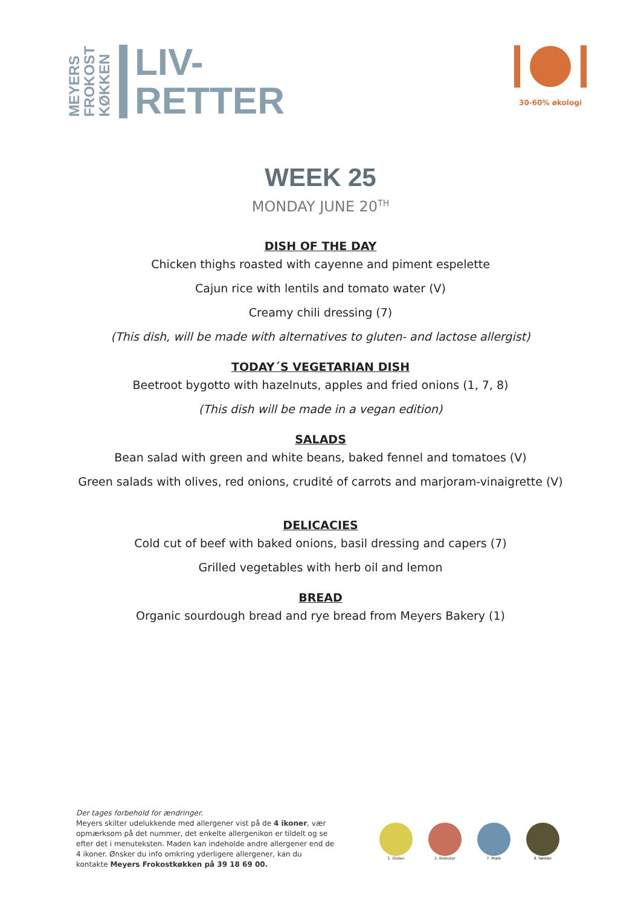MEYERS
FROKOST
KØKKEN
LIV-
RETTER
30-60% økologi
WEEK 25
MONDAY JUNE 20<sup>TH</sup>
DISH OF THE DAY
Chicken thighs roasted with cayenne and piment espelette
Cajun rice with lentils and tomato water (V)
Creamy chili dressing (7)
(This dish, will be made with alternatives to gluten- and lactose allergist)
TODAY´S VEGETARIAN DISH
Beetroot bygotto with hazelnuts, apples and fried onions (1, 7, 8)
(This dish will be made in a vegan edition)
SALADS
Bean salad with green and white beans, baked fennel and tomatoes (V)
Green salads with olives, red onions, crudité of carrots and marjoram-vinaigrette (V)
DELICACIES
Cold cut of beef with baked onions, basil dressing and capers (7)
Grilled vegetables with herb oil and lemon
BREAD
Organic sourdough bread and rye bread from Meyers Bakery (1)
Der tages forbehold for ændringer.
Meyers skilter udelukkende med allergener vist på de 4 ikoner, vær opmærksom på det nummer, det enkelte allergenikon er tildelt og se efter det i menuteksten. Maden kan indeholde andre allergener end de 4 ikoner. Ønsker du info omkring yderligere allergener, kan du kontakte Meyers Frokostkøkken på 39 18 69 00.
1. Gluten 2. Krebsdyr 7. Mælk 8. Nødder